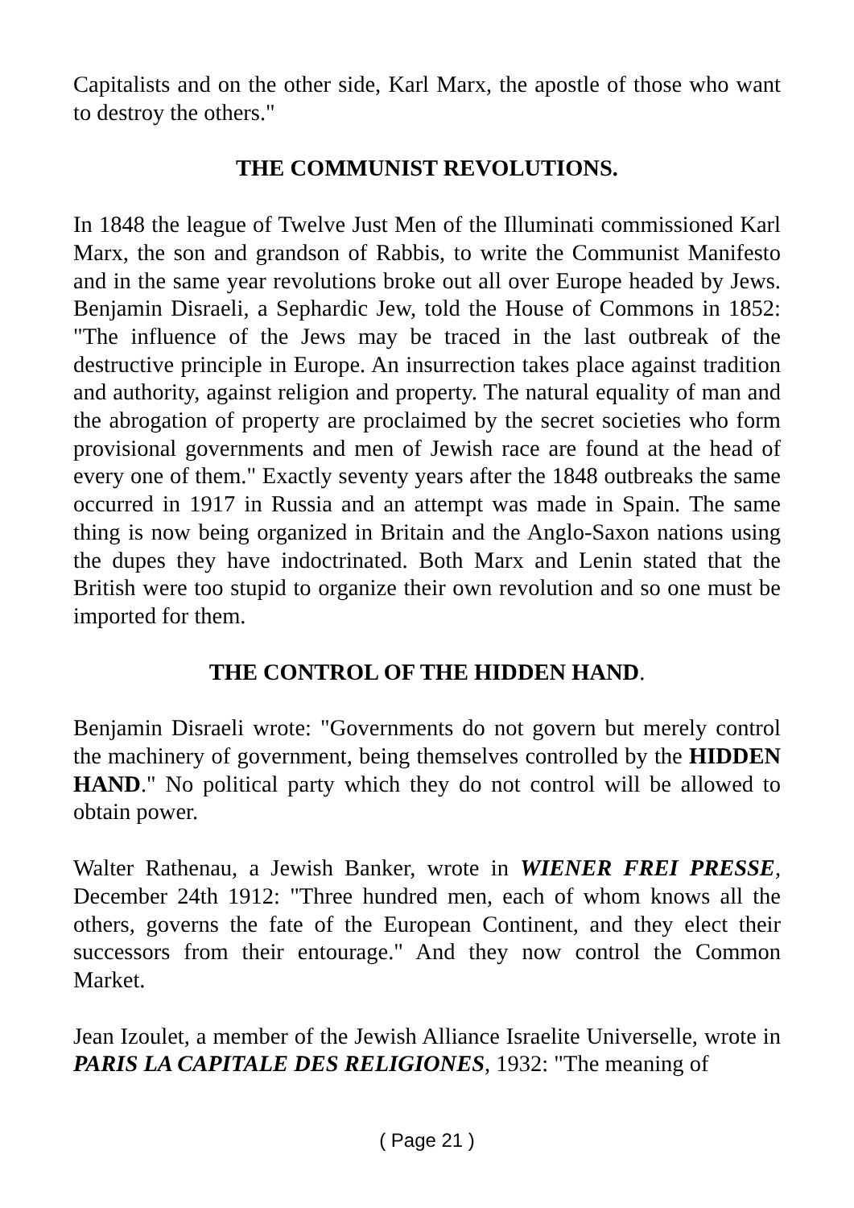Capitalists and on the other side, Karl Marx, the apostle of those who want to destroy the others."
THE COMMUNIST REVOLUTIONS.
In 1848 the league of Twelve Just Men of the Illuminati commissioned Karl Marx, the son and grandson of Rabbis, to write the Communist Manifesto and in the same year revolutions broke out all over Europe headed by Jews. Benjamin Disraeli, a Sephardic Jew, told the House of Commons in 1852: "The influence of the Jews may be traced in the last outbreak of the destructive principle in Europe. An insurrection takes place against tradition and authority, against religion and property. The natural equality of man and the abrogation of property are proclaimed by the secret societies who form provisional governments and men of Jewish race are found at the head of every one of them." Exactly seventy years after the 1848 outbreaks the same occurred in 1917 in Russia and an attempt was made in Spain. The same thing is now being organized in Britain and the Anglo-Saxon nations using the dupes they have indoctrinated. Both Marx and Lenin stated that the British were too stupid to organize their own revolution and so one must be imported for them.
THE CONTROL OF THE HIDDEN HAND.
Benjamin Disraeli wrote: "Governments do not govern but merely control the machinery of government, being themselves controlled by the HIDDEN HAND." No political party which they do not control will be allowed to obtain power.
Walter Rathenau, a Jewish Banker, wrote in WIENER FREI PRESSE, December 24th 1912: "Three hundred men, each of whom knows all the others, governs the fate of the European Continent, and they elect their successors from their entourage." And they now control the Common Market.
Jean Izoulet, a member of the Jewish Alliance Israelite Universelle, wrote in PARIS LA CAPITALE DES RELIGIONES, 1932: "The meaning of
( Page 21 )